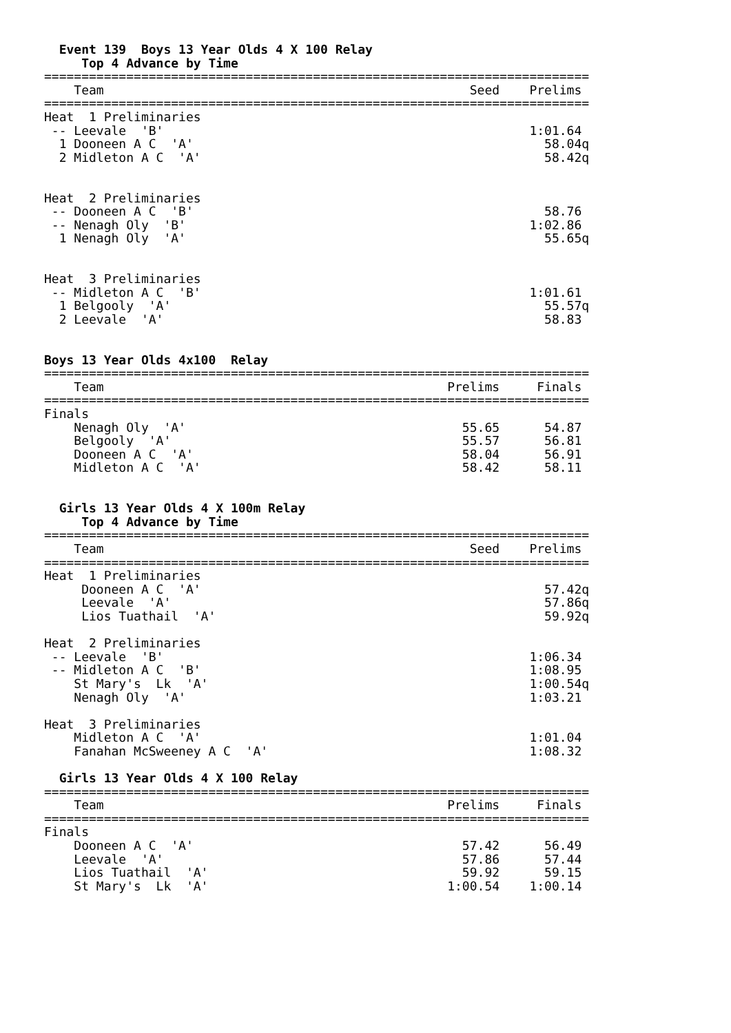Event 139  Boys 13 Year Olds 4 X 100 Relay
     Top 4 Advance by Time
=========================================================================
    Team                                                 Seed    Prelims
=========================================================================
Heat  1 Preliminaries
 -- Leevale  'B'                                                 1:01.64
  1 Dooneen A C  'A'                                               58.04q
  2 Midleton A C  'A'                                              58.42q


Heat  2 Preliminaries
 -- Dooneen A C  'B'                                               58.76
 -- Nenagh Oly  'B'                                              1:02.86
  1 Nenagh Oly  'A'                                                55.65q


Heat  3 Preliminaries
 -- Midleton A C  'B'                                            1:01.61
  1 Belgooly  'A'                                                  55.57q
  2 Leevale  'A'                                                   58.83


Boys 13 Year Olds 4x100  Relay
=========================================================================
    Team                                              Prelims     Finals
=========================================================================
Finals
    Nenagh Oly  'A'                                     55.65      54.87
    Belgooly  'A'                                       55.57      56.81
    Dooneen A C  'A'                                    58.04      56.91
    Midleton A C  'A'                                   58.42      58.11


  Girls 13 Year Olds 4 X 100m Relay
     Top 4 Advance by Time
=========================================================================
    Team                                                 Seed    Prelims
=========================================================================
Heat  1 Preliminaries
     Dooneen A C  'A'                                              57.42q
     Leevale  'A'                                                  57.86q
     Lios Tuathail  'A'                                            59.92q

Heat  2 Preliminaries
 -- Leevale  'B'                                                 1:06.34
 -- Midleton A C  'B'                                            1:08.95
    St Mary's  Lk  'A'                                           1:00.54q
    Nenagh Oly  'A'                                              1:03.21

Heat  3 Preliminaries
    Midleton A C  'A'                                            1:01.04
    Fanahan McSweeney A C  'A'                                   1:08.32

  Girls 13 Year Olds 4 X 100 Relay
=========================================================================
    Team                                              Prelims     Finals
=========================================================================
Finals
    Dooneen A C  'A'                                    57.42      56.49
    Leevale  'A'                                        57.86      57.44
    Lios Tuathail  'A'                                  59.92      59.15
    St Mary's  Lk  'A'                                1:00.54    1:00.14